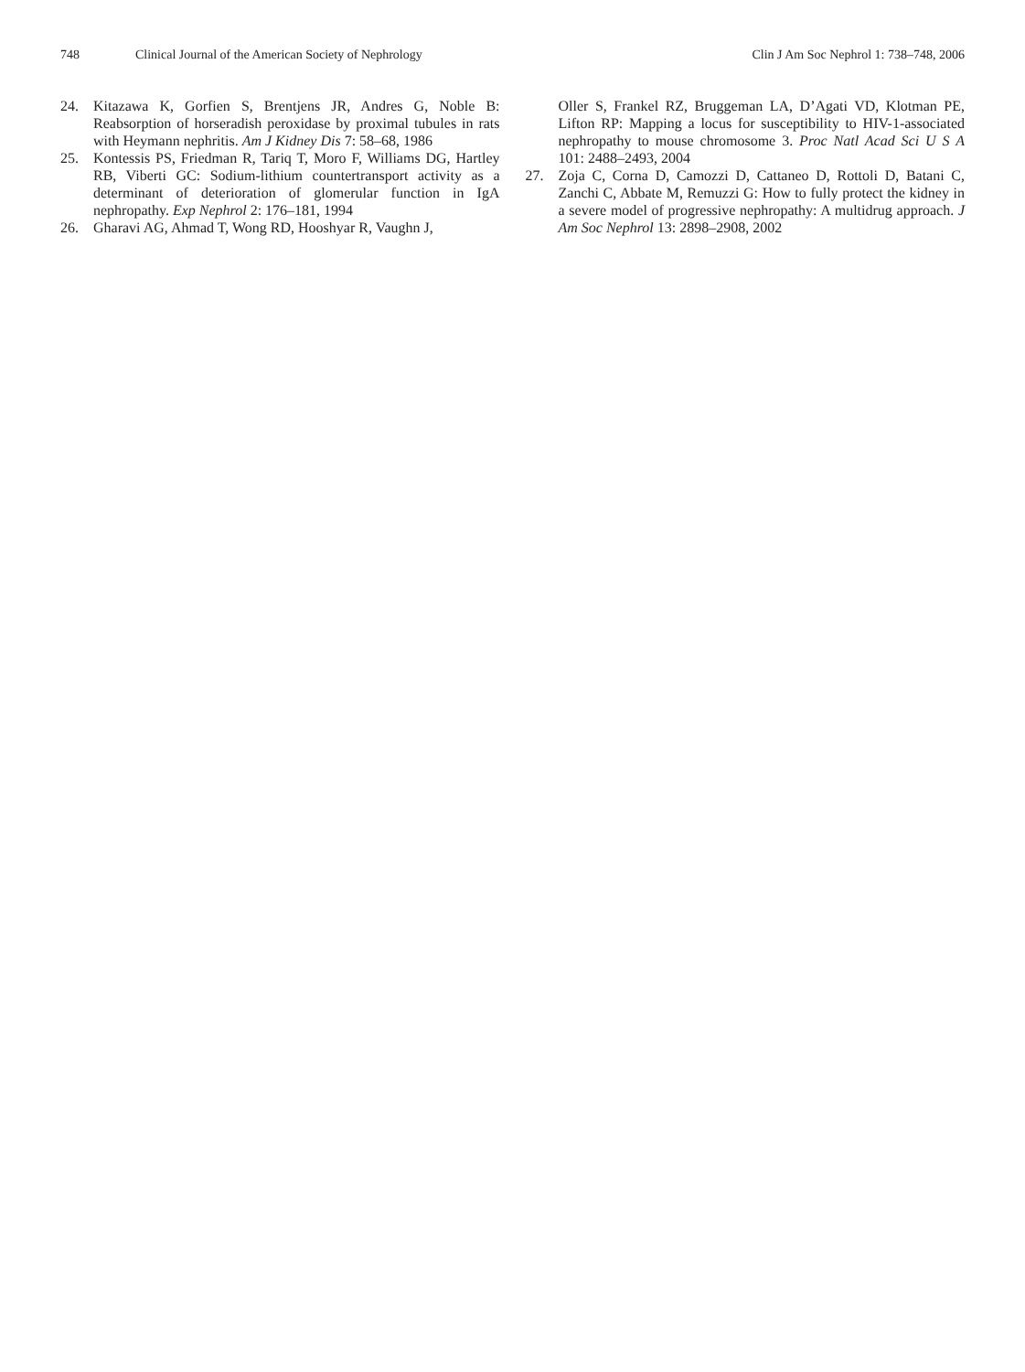748 Clinical Journal of the American Society of Nephrology Clin J Am Soc Nephrol 1: 738–748, 2006
24. Kitazawa K, Gorfien S, Brentjens JR, Andres G, Noble B: Reabsorption of horseradish peroxidase by proximal tubules in rats with Heymann nephritis. Am J Kidney Dis 7: 58–68, 1986
25. Kontessis PS, Friedman R, Tariq T, Moro F, Williams DG, Hartley RB, Viberti GC: Sodium-lithium countertransport activity as a determinant of deterioration of glomerular function in IgA nephropathy. Exp Nephrol 2: 176–181, 1994
26. Gharavi AG, Ahmad T, Wong RD, Hooshyar R, Vaughn J,
Oller S, Frankel RZ, Bruggeman LA, D’Agati VD, Klotman PE, Lifton RP: Mapping a locus for susceptibility to HIV-1-associated nephropathy to mouse chromosome 3. Proc Natl Acad Sci U S A 101: 2488–2493, 2004
27. Zoja C, Corna D, Camozzi D, Cattaneo D, Rottoli D, Batani C, Zanchi C, Abbate M, Remuzzi G: How to fully protect the kidney in a severe model of progressive nephropathy: A multidrug approach. J Am Soc Nephrol 13: 2898–2908, 2002